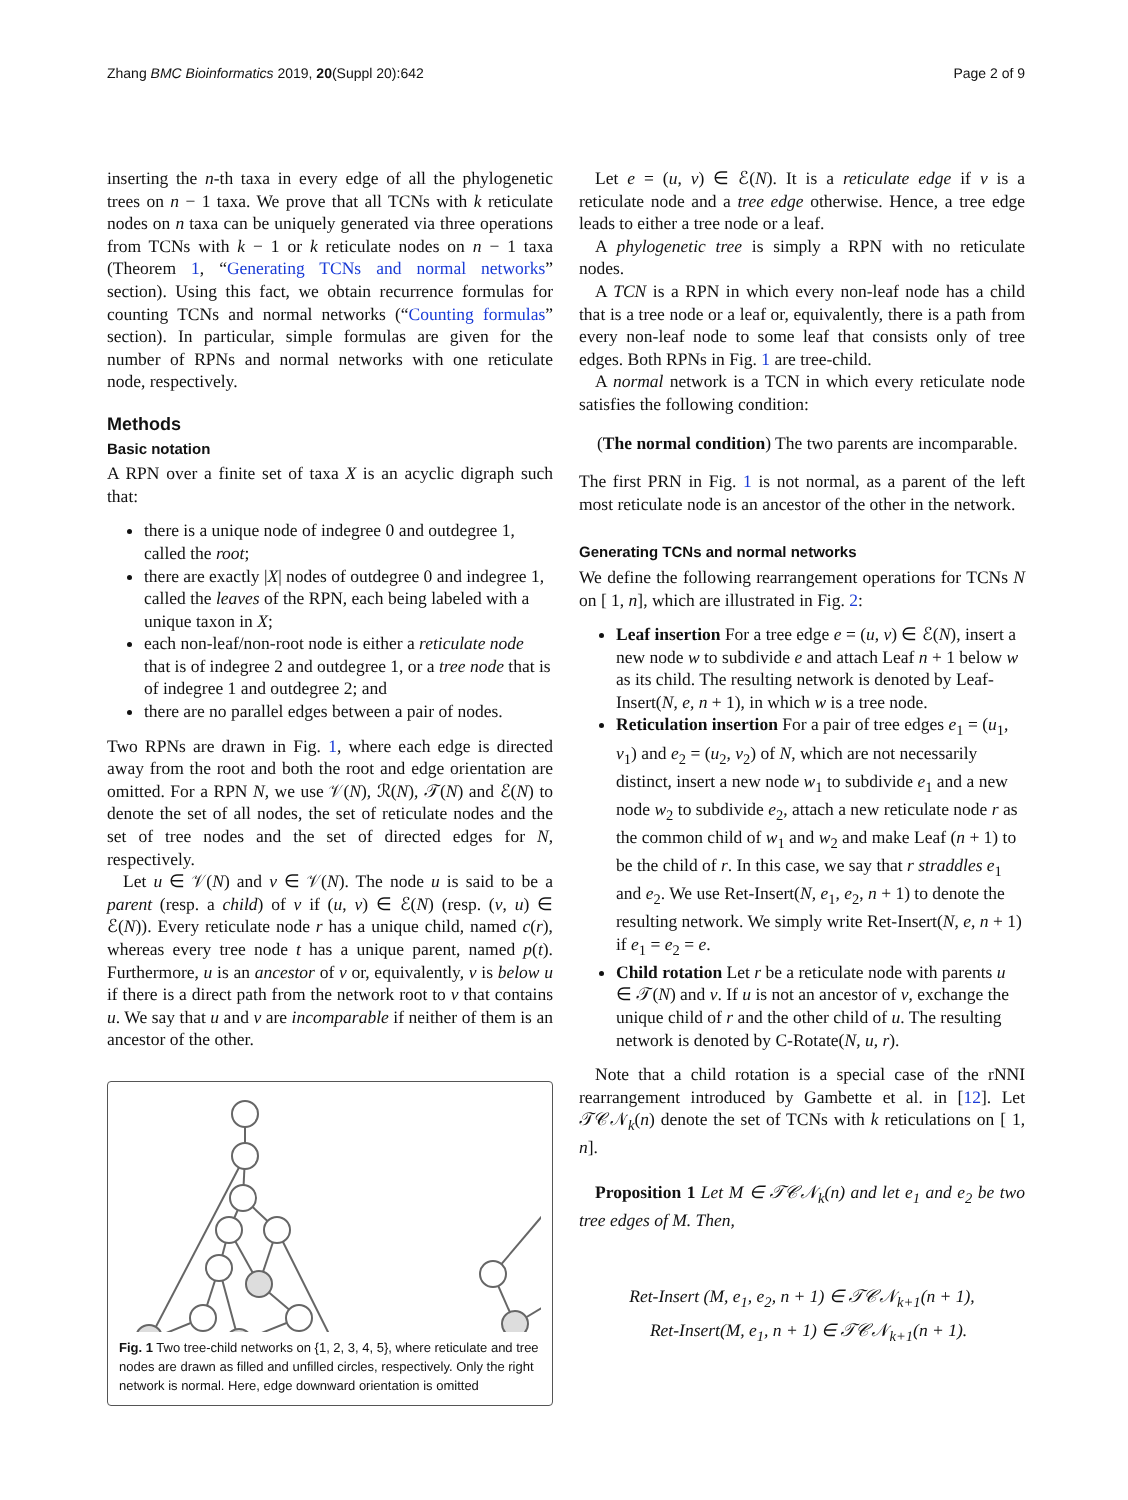Zhang BMC Bioinformatics 2019, 20(Suppl 20):642 Page 2 of 9
inserting the n-th taxa in every edge of all the phylogenetic trees on n − 1 taxa. We prove that all TCNs with k reticulate nodes on n taxa can be uniquely generated via three operations from TCNs with k − 1 or k reticulate nodes on n − 1 taxa (Theorem 1, “Generating TCNs and normal networks” section). Using this fact, we obtain recurrence formulas for counting TCNs and normal networks (“Counting formulas” section). In particular, simple formulas are given for the number of RPNs and normal networks with one reticulate node, respectively.
Methods
Basic notation
A RPN over a finite set of taxa X is an acyclic digraph such that:
there is a unique node of indegree 0 and outdegree 1, called the root;
there are exactly |X| nodes of outdegree 0 and indegree 1, called the leaves of the RPN, each being labeled with a unique taxon in X;
each non-leaf/non-root node is either a reticulate node that is of indegree 2 and outdegree 1, or a tree node that is of indegree 1 and outdegree 2; and
there are no parallel edges between a pair of nodes.
Two RPNs are drawn in Fig. 1, where each edge is directed away from the root and both the root and edge orientation are omitted. For a RPN N, we use 𝒱(N), ℛ(N), 𝒯(N) and ℰ(N) to denote the set of all nodes, the set of reticulate nodes and the set of tree nodes and the set of directed edges for N, respectively.
Let u ∈ 𝒱(N) and v ∈ 𝒱(N). The node u is said to be a parent (resp. a child) of v if (u, v) ∈ ℰ(N) (resp. (v, u) ∈ ℰ(N)). Every reticulate node r has a unique child, named c(r), whereas every tree node t has a unique parent, named p(t). Furthermore, u is an ancestor of v or, equivalently, v is below u if there is a direct path from the network root to v that contains u. We say that u and v are incomparable if neither of them is an ancestor of the other.
Fig. 1 Two tree-child networks on {1, 2, 3, 4, 5}, where reticulate and tree nodes are drawn as filled and unfilled circles, respectively. Only the right network is normal. Here, edge downward orientation is omitted
Let e = (u, v) ∈ ℰ(N). It is a reticulate edge if v is a reticulate node and a tree edge otherwise. Hence, a tree edge leads to either a tree node or a leaf.
A phylogenetic tree is simply a RPN with no reticulate nodes.
A TCN is a RPN in which every non-leaf node has a child that is a tree node or a leaf or, equivalently, there is a path from every non-leaf node to some leaf that consists only of tree edges. Both RPNs in Fig. 1 are tree-child.
A normal network is a TCN in which every reticulate node satisfies the following condition:
(The normal condition) The two parents are incomparable.
The first PRN in Fig. 1 is not normal, as a parent of the left most reticulate node is an ancestor of the other in the network.
Generating TCNs and normal networks
We define the following rearrangement operations for TCNs N on [ 1, n], which are illustrated in Fig. 2:
Leaf insertion For a tree edge e = (u, v) ∈ ℰ(N), insert a new node w to subdivide e and attach Leaf n + 1 below w as its child. The resulting network is denoted by Leaf-Insert(N, e, n + 1), in which w is a tree node.
Reticulation insertion For a pair of tree edges e<sub>1</sub> = (u<sub>1</sub>, v<sub>1</sub>) and e<sub>2</sub> = (u<sub>2</sub>, v<sub>2</sub>) of N, which are not necessarily distinct, insert a new node w<sub>1</sub> to subdivide e<sub>1</sub> and a new node w<sub>2</sub> to subdivide e<sub>2</sub>, attach a new reticulate node r as the common child of w<sub>1</sub> and w<sub>2</sub> and make Leaf (n + 1) to be the child of r. In this case, we say that r straddles e<sub>1</sub> and e<sub>2</sub>. We use Ret-Insert(N, e<sub>1</sub>, e<sub>2</sub>, n + 1) to denote the resulting network. We simply write Ret-Insert(N, e, n + 1) if e<sub>1</sub> = e<sub>2</sub> = e.
Child rotation Let r be a reticulate node with parents u ∈ 𝒯(N) and v. If u is not an ancestor of v, exchange the unique child of r and the other child of u. The resulting network is denoted by C-Rotate(N, u, r).
Note that a child rotation is a special case of the rNNI rearrangement introduced by Gambette et al. in [12]. Let 𝒯𝒞𝒩<sub>k</sub>(n) denote the set of TCNs with k reticulations on [ 1, n].
Proposition 1 Let M ∈ 𝒯𝒞𝒩<sub>k</sub>(n) and let e<sub>1</sub> and e<sub>2</sub> be two tree edges of M. Then,
Ret-Insert (M, e<sub>1</sub>, e<sub>2</sub>, n + 1) ∈ 𝒯𝒞𝒩<sub>k+1</sub>(n + 1),
Ret-Insert(M, e<sub>1</sub>, n + 1) ∈ 𝒯𝒞𝒩<sub>k+1</sub>(n + 1).